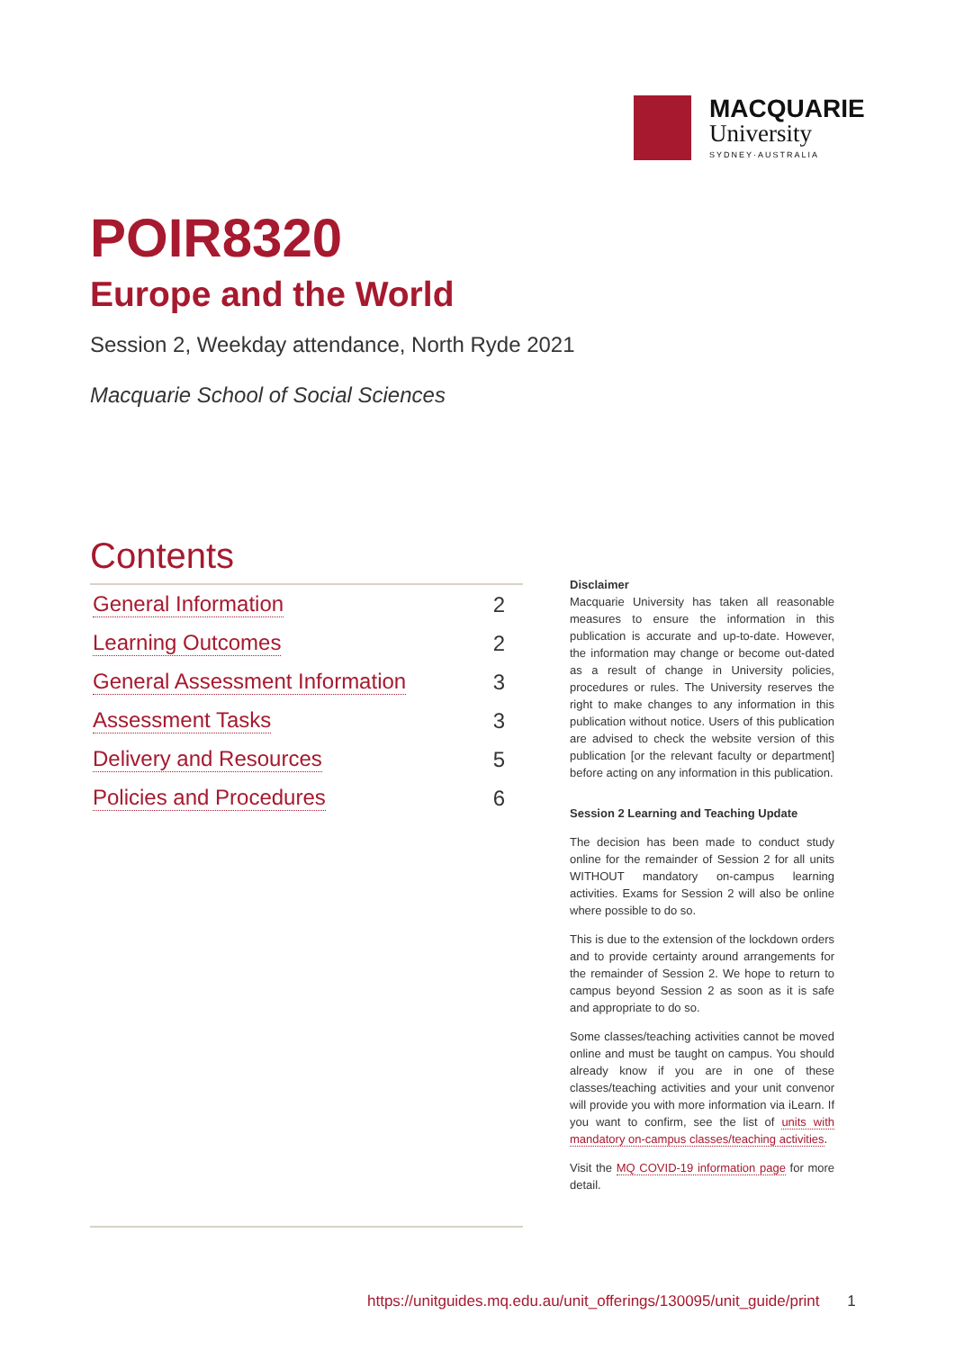MACQUARIE
University
SYDNEY·AUSTRALIA
POIR8320
Europe and the World
Session 2, Weekday attendance, North Ryde 2021
Macquarie School of Social Sciences
Contents
General Information 2
Learning Outcomes 2
General Assessment Information 3
Assessment Tasks 3
Delivery and Resources 5
Policies and Procedures 6
Disclaimer
Macquarie University has taken all reasonable measures to ensure the information in this publication is accurate and up-to-date. However, the information may change or become out-dated as a result of change in University policies, procedures or rules. The University reserves the right to make changes to any information in this publication without notice. Users of this publication are advised to check the website version of this publication [or the relevant faculty or department] before acting on any information in this publication.
Session 2 Learning and Teaching Update
The decision has been made to conduct study online for the remainder of Session 2 for all units WITHOUT mandatory on-campus learning activities. Exams for Session 2 will also be online where possible to do so.
This is due to the extension of the lockdown orders and to provide certainty around arrangements for the remainder of Session 2. We hope to return to campus beyond Session 2 as soon as it is safe and appropriate to do so.
Some classes/teaching activities cannot be moved online and must be taught on campus. You should already know if you are in one of these classes/teaching activities and your unit convenor will provide you with more information via iLearn. If you want to confirm, see the list of units with mandatory on-campus classes/teaching activities.
Visit the MQ COVID-19 information page for more detail.
https://unitguides.mq.edu.au/unit_offerings/130095/unit_guide/print 1